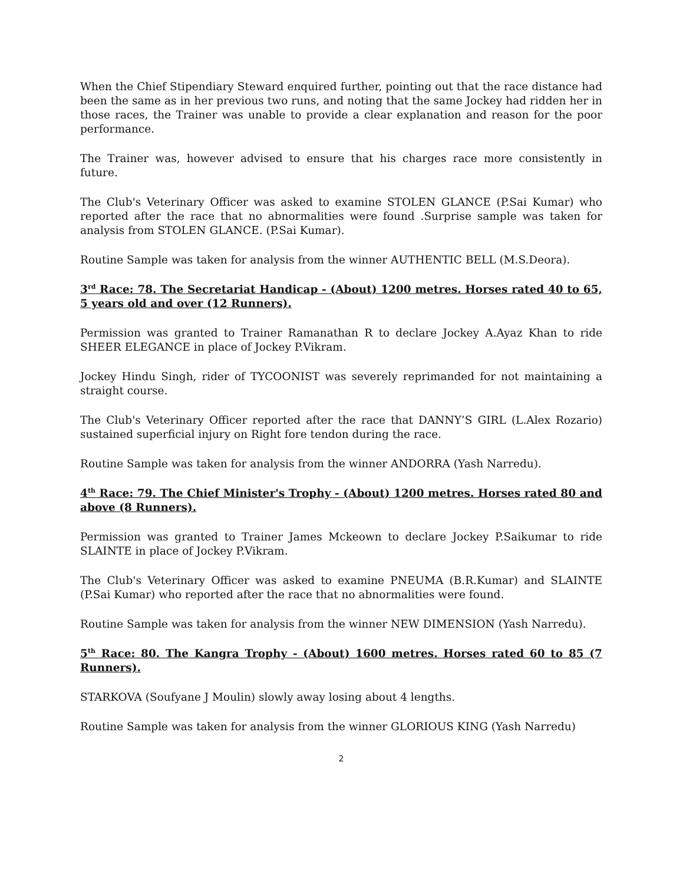When the Chief Stipendiary Steward enquired further, pointing out that the race distance had been the same as in her previous two runs, and noting that the same Jockey had ridden her in those races, the Trainer was unable to provide a clear explanation and reason for the poor performance.
The Trainer was, however advised to ensure that his charges race more consistently in future.
The Club's Veterinary Officer was asked to examine STOLEN GLANCE (P.Sai Kumar) who reported after the race that no abnormalities were found .Surprise sample was taken for analysis from STOLEN GLANCE. (P.Sai Kumar).
Routine Sample was taken for analysis from the winner AUTHENTIC BELL (M.S.Deora).
3<sup>rd</sup> Race: 78. The Secretariat Handicap - (About) 1200 metres. Horses rated 40 to 65, 5 years old and over (12 Runners).
Permission was granted to Trainer Ramanathan R to declare Jockey A.Ayaz Khan to ride SHEER ELEGANCE in place of Jockey P.Vikram.
Jockey Hindu Singh, rider of TYCOONIST was severely reprimanded for not maintaining a straight course.
The Club's Veterinary Officer reported after the race that DANNY’S GIRL (L.Alex Rozario) sustained superficial injury on Right fore tendon during the race.
Routine Sample was taken for analysis from the winner ANDORRA (Yash Narredu).
4<sup>th</sup> Race: 79. The Chief Minister's Trophy - (About) 1200 metres. Horses rated 80 and above (8 Runners).
Permission was granted to Trainer James Mckeown to declare Jockey P.Saikumar to ride SLAINTE in place of Jockey P.Vikram.
The Club's Veterinary Officer was asked to examine PNEUMA (B.R.Kumar) and SLAINTE (P.Sai Kumar) who reported after the race that no abnormalities were found.
Routine Sample was taken for analysis from the winner NEW DIMENSION (Yash Narredu).
5<sup>th</sup> Race: 80. The Kangra Trophy - (About) 1600 metres. Horses rated 60 to 85 (7 Runners).
STARKOVA (Soufyane J Moulin) slowly away losing about 4 lengths.
Routine Sample was taken for analysis from the winner GLORIOUS KING (Yash Narredu)
2